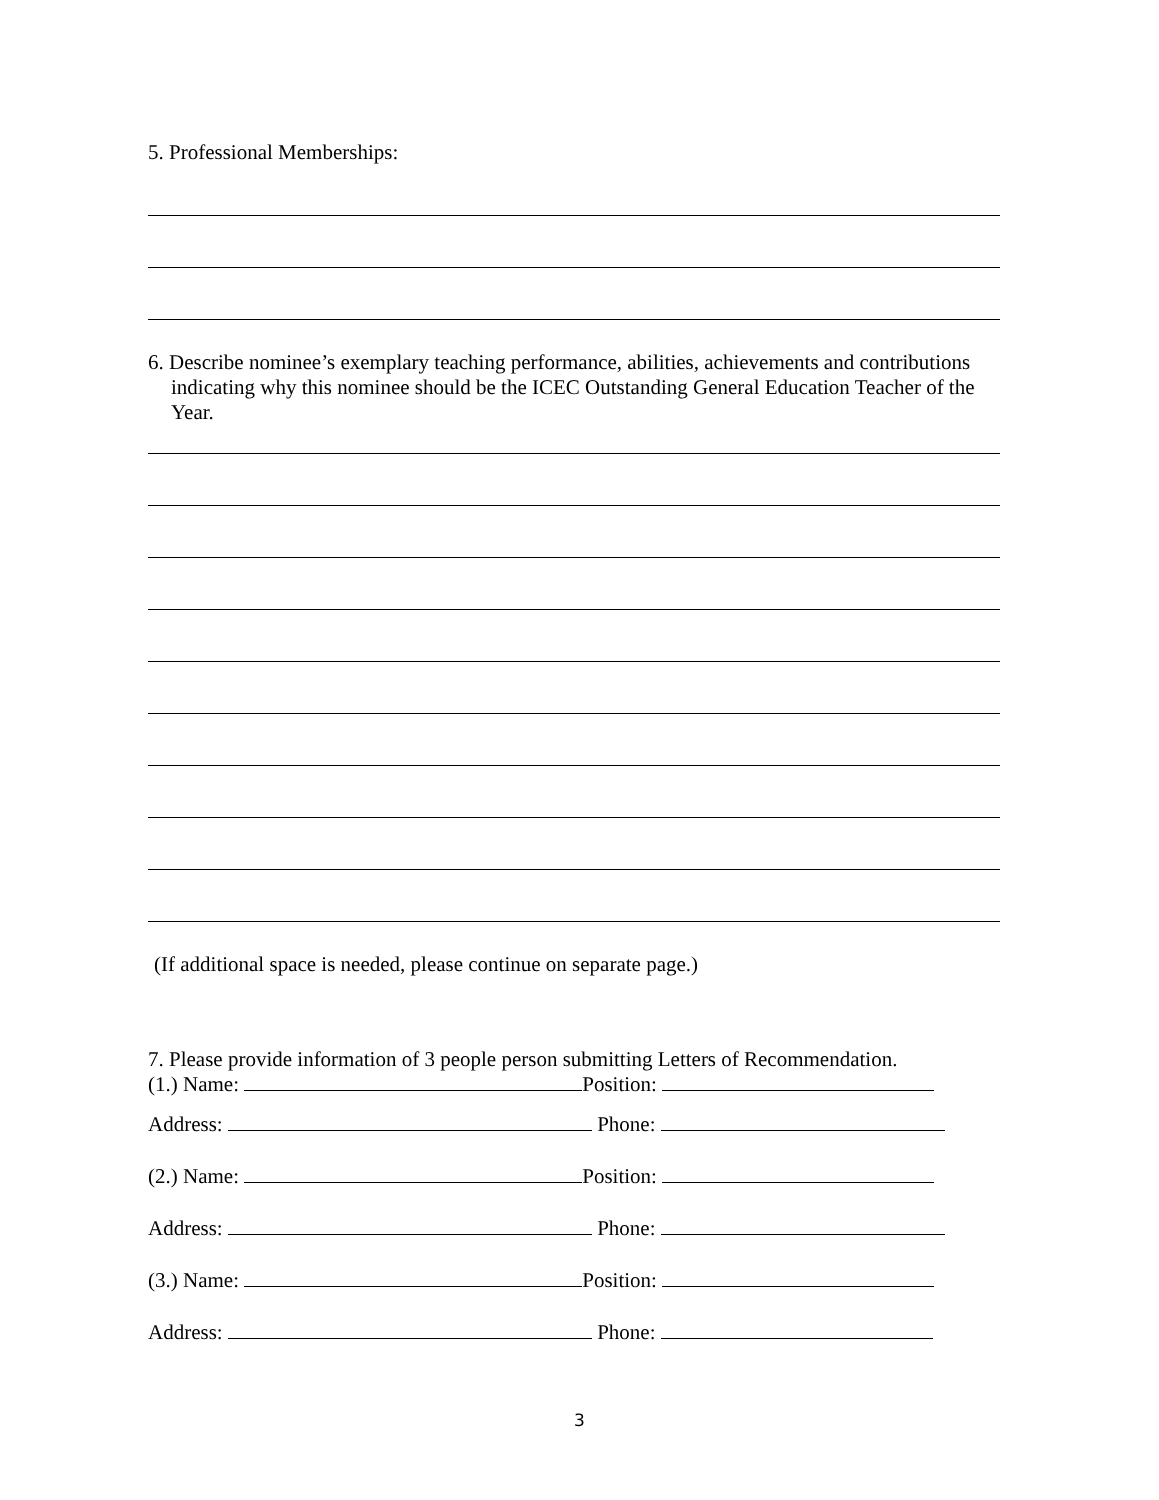5. Professional Memberships:
6. Describe nominee’s exemplary teaching performance, abilities, achievements and contributions indicating why this nominee should be the ICEC Outstanding General Education Teacher of the Year.
(If additional space is needed, please continue on separate page.)
7. Please provide information of 3 people person submitting Letters of Recommendation.
(1.) Name: Position:
Address: Phone:
(2.) Name: Position:
Address: Phone:
(3.) Name: Position:
Address: Phone:
3